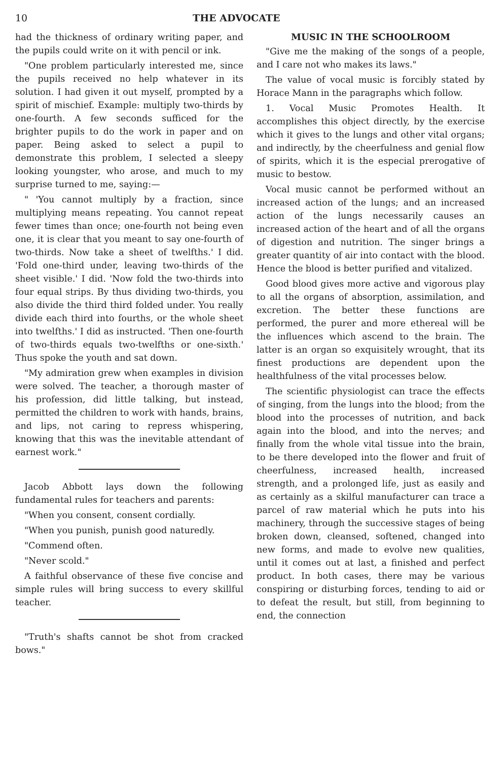10 THE ADVOCATE
had the thickness of ordinary writing paper, and the pupils could write on it with pencil or ink.
"One problem particularly interested me, since the pupils received no help whatever in its solution. I had given it out myself, prompted by a spirit of mischief. Example: multiply two-thirds by one-fourth. A few seconds sufficed for the brighter pupils to do the work in paper and on paper. Being asked to select a pupil to demonstrate this problem, I selected a sleepy looking youngster, who arose, and much to my surprise turned to me, saying:—
" 'You cannot multiply by a fraction, since multiplying means repeating. You cannot repeat fewer times than once; one-fourth not being even one, it is clear that you meant to say one-fourth of two-thirds. Now take a sheet of twelfths.' I did. 'Fold one-third under, leaving two-thirds of the sheet visible.' I did. 'Now fold the two-thirds into four equal strips. By thus dividing two-thirds, you also divide the third third folded under. You really divide each third into fourths, or the whole sheet into twelfths.' I did as instructed. 'Then one-fourth of two-thirds equals two-twelfths or one-sixth.' Thus spoke the youth and sat down.
"My admiration grew when examples in division were solved. The teacher, a thorough master of his profession, did little talking, but instead, permitted the children to work with hands, brains, and lips, not caring to repress whispering, knowing that this was the inevitable attendant of earnest work."
Jacob Abbott lays down the following fundamental rules for teachers and parents:
"When you consent, consent cordially.
"When you punish, punish good naturedly.
"Commend often.
"Never scold."
A faithful observance of these five concise and simple rules will bring success to every skillful teacher.
"Truth's shafts cannot be shot from cracked bows."
MUSIC IN THE SCHOOLROOM
"Give me the making of the songs of a people, and I care not who makes its laws."
The value of vocal music is forcibly stated by Horace Mann in the paragraphs which follow.
1. Vocal Music Promotes Health. It accomplishes this object directly, by the exercise which it gives to the lungs and other vital organs; and indirectly, by the cheerfulness and genial flow of spirits, which it is the especial prerogative of music to bestow.
Vocal music cannot be performed without an increased action of the lungs; and an increased action of the lungs necessarily causes an increased action of the heart and of all the organs of digestion and nutrition. The singer brings a greater quantity of air into contact with the blood. Hence the blood is better purified and vitalized.
Good blood gives more active and vigorous play to all the organs of absorption, assimilation, and excretion. The better these functions are performed, the purer and more ethereal will be the influences which ascend to the brain. The latter is an organ so exquisitely wrought, that its finest productions are dependent upon the healthfulness of the vital processes below.
The scientific physiologist can trace the effects of singing, from the lungs into the blood; from the blood into the processes of nutrition, and back again into the blood, and into the nerves; and finally from the whole vital tissue into the brain, to be there developed into the flower and fruit of cheerfulness, increased health, increased strength, and a prolonged life, just as easily and as certainly as a skilful manufacturer can trace a parcel of raw material which he puts into his machinery, through the successive stages of being broken down, cleansed, softened, changed into new forms, and made to evolve new qualities, until it comes out at last, a finished and perfect product. In both cases, there may be various conspiring or disturbing forces, tending to aid or to defeat the result, but still, from beginning to end, the connection